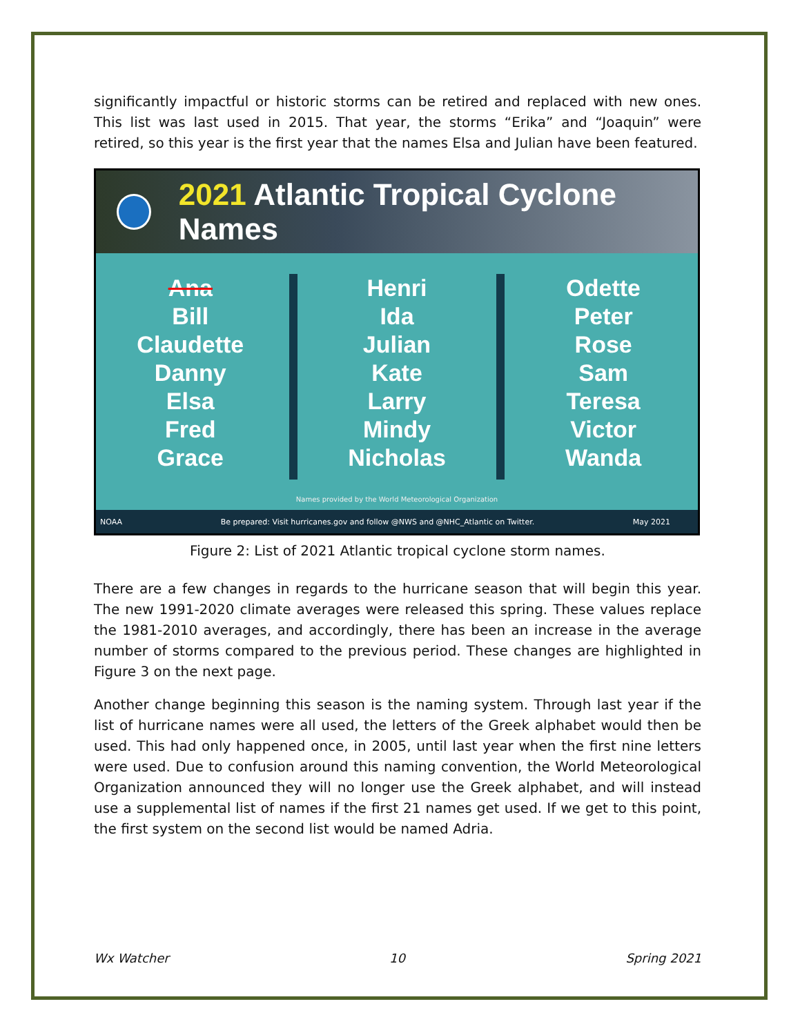significantly impactful or historic storms can be retired and replaced with new ones. This list was last used in 2015. That year, the storms “Erika” and “Joaquin” were retired, so this year is the first year that the names Elsa and Julian have been featured.
2021 Atlantic Tropical Cyclone Names
Ana
Bill
Claudette
Danny
Elsa
Fred
Grace
Henri
Ida
Julian
Kate
Larry
Mindy
Nicholas
Odette
Peter
Rose
Sam
Teresa
Victor
Wanda
Names provided by the World Meteorological Organization
NOAA Be prepared: Visit hurricanes.gov and follow @NWS and @NHC_Atlantic on Twitter. May 2021
Figure 2: List of 2021 Atlantic tropical cyclone storm names.
There are a few changes in regards to the hurricane season that will begin this year. The new 1991-2020 climate averages were released this spring. These values replace the 1981-2010 averages, and accordingly, there has been an increase in the average number of storms compared to the previous period. These changes are highlighted in Figure 3 on the next page.
Another change beginning this season is the naming system. Through last year if the list of hurricane names were all used, the letters of the Greek alphabet would then be used. This had only happened once, in 2005, until last year when the first nine letters were used. Due to confusion around this naming convention, the World Meteorological Organization announced they will no longer use the Greek alphabet, and will instead use a supplemental list of names if the first 21 names get used. If we get to this point, the first system on the second list would be named Adria.
Wx Watcher 10 Spring 2021